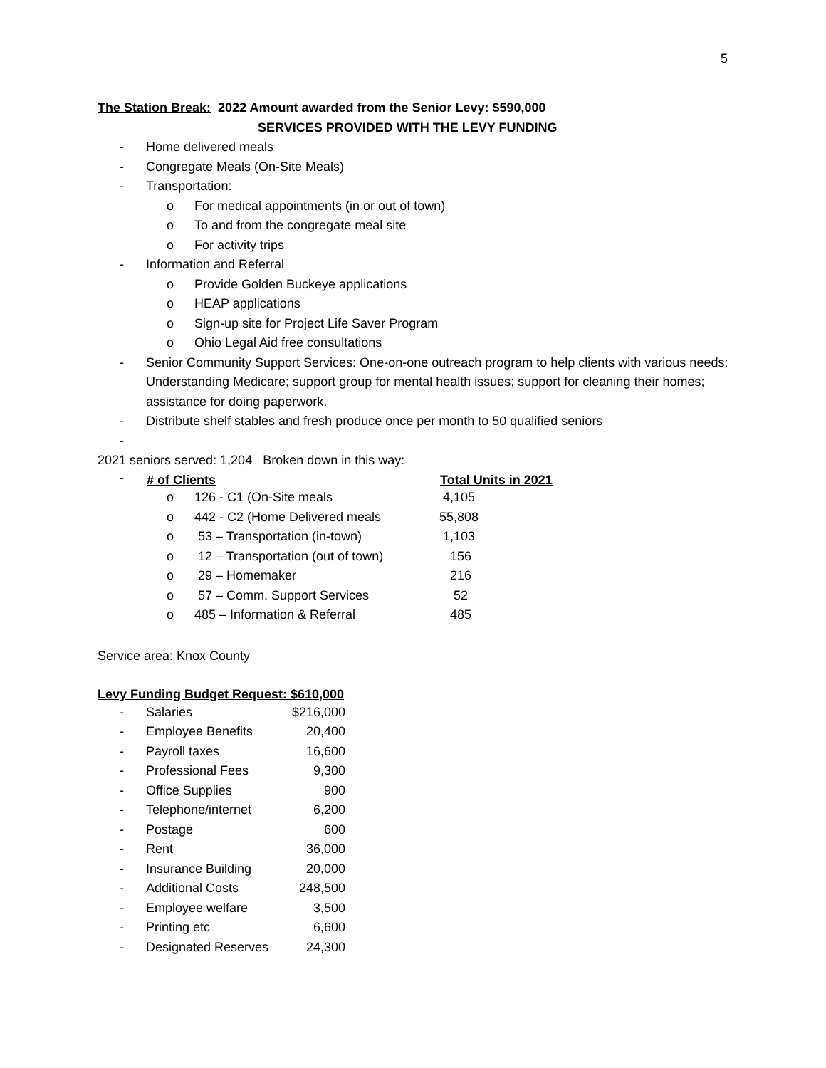5
The Station Break: 2022 Amount awarded from the Senior Levy: $590,000
SERVICES PROVIDED WITH THE LEVY FUNDING
- Home delivered meals
- Congregate Meals (On-Site Meals)
- Transportation:
o For medical appointments (in or out of town)
o To and from the congregate meal site
o For activity trips
- Information and Referral
o Provide Golden Buckeye applications
o HEAP applications
o Sign-up site for Project Life Saver Program
o Ohio Legal Aid free consultations
- Senior Community Support Services: One-on-one outreach program to help clients with various needs: Understanding Medicare; support group for mental health issues; support for cleaning their homes; assistance for doing paperwork.
- Distribute shelf stables and fresh produce once per month to 50 qualified seniors
-
2021 seniors served: 1,204 Broken down in this way:
| - | # of Clients | | Total Units in 2021 |
| | o | 126 - C1 (On-Site meals | 4,105 |
| | o | 442 - C2 (Home Delivered meals | 55,808 |
| | o | 53 – Transportation (in-town) | 1,103 |
| | o | 12 – Transportation (out of town) | 156 |
| | o | 29 – Homemaker | 216 |
| | o | 57 – Comm. Support Services | 52 |
| | o | 485 – Information & Referral | 485 |
Service area: Knox County
Levy Funding Budget Request: $610,000
| - | Salaries | $216,000 |
| - | Employee Benefits | 20,400 |
| - | Payroll taxes | 16,600 |
| - | Professional Fees | 9,300 |
| - | Office Supplies | 900 |
| - | Telephone/internet | 6,200 |
| - | Postage | 600 |
| - | Rent | 36,000 |
| - | Insurance Building | 20,000 |
| - | Additional Costs | 248,500 |
| - | Employee welfare | 3,500 |
| - | Printing etc | 6,600 |
| - | Designated Reserves | 24,300 |